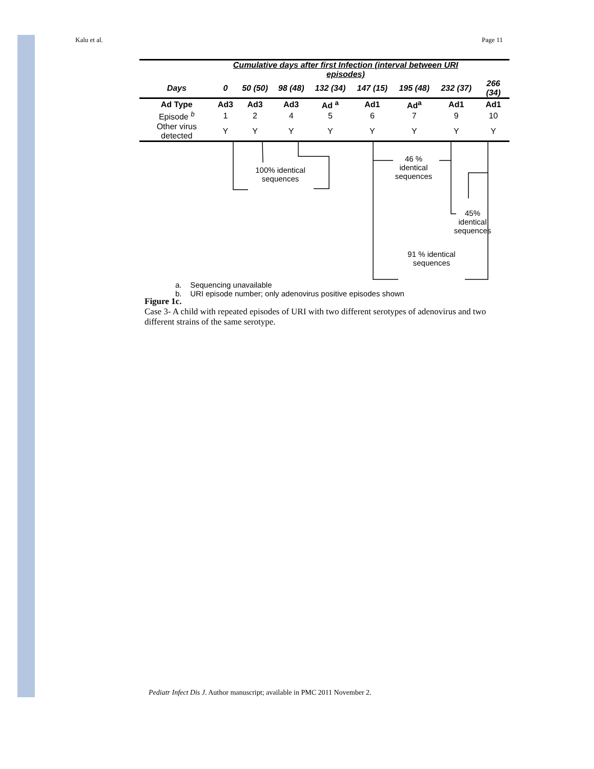Kalu et al. Page 11
| | Cumulative days after first Infection (interval between URI episodes) | | | | | | | |
| --- | --- | --- | --- | --- | --- | --- | --- | --- |
| Days | 0 | 50 (50) | 98 (48) | 132 (34) | 147 (15) | 195 (48) | 232 (37) | 266 (34) |
| Ad Type | Ad3 | Ad3 | Ad3 | Ad <sup>a</sup> | Ad1 | Ad<sup>a</sup> | Ad1 | Ad1 |
| Episode <sup>b</sup> | 1 | 2 | 4 | 5 | 6 | 7 | 9 | 10 |
| Other virus detected | Y | Y | Y | Y | Y | Y | Y | Y |
100% identical sequences
46 % identical sequences
45% identical sequences
91 % identical sequences
a. Sequencing unavailable
b. URI episode number; only adenovirus positive episodes shown
Figure 1c.
Case 3- A child with repeated episodes of URI with two different serotypes of adenovirus and two different strains of the same serotype.
Pediatr Infect Dis J. Author manuscript; available in PMC 2011 November 2.